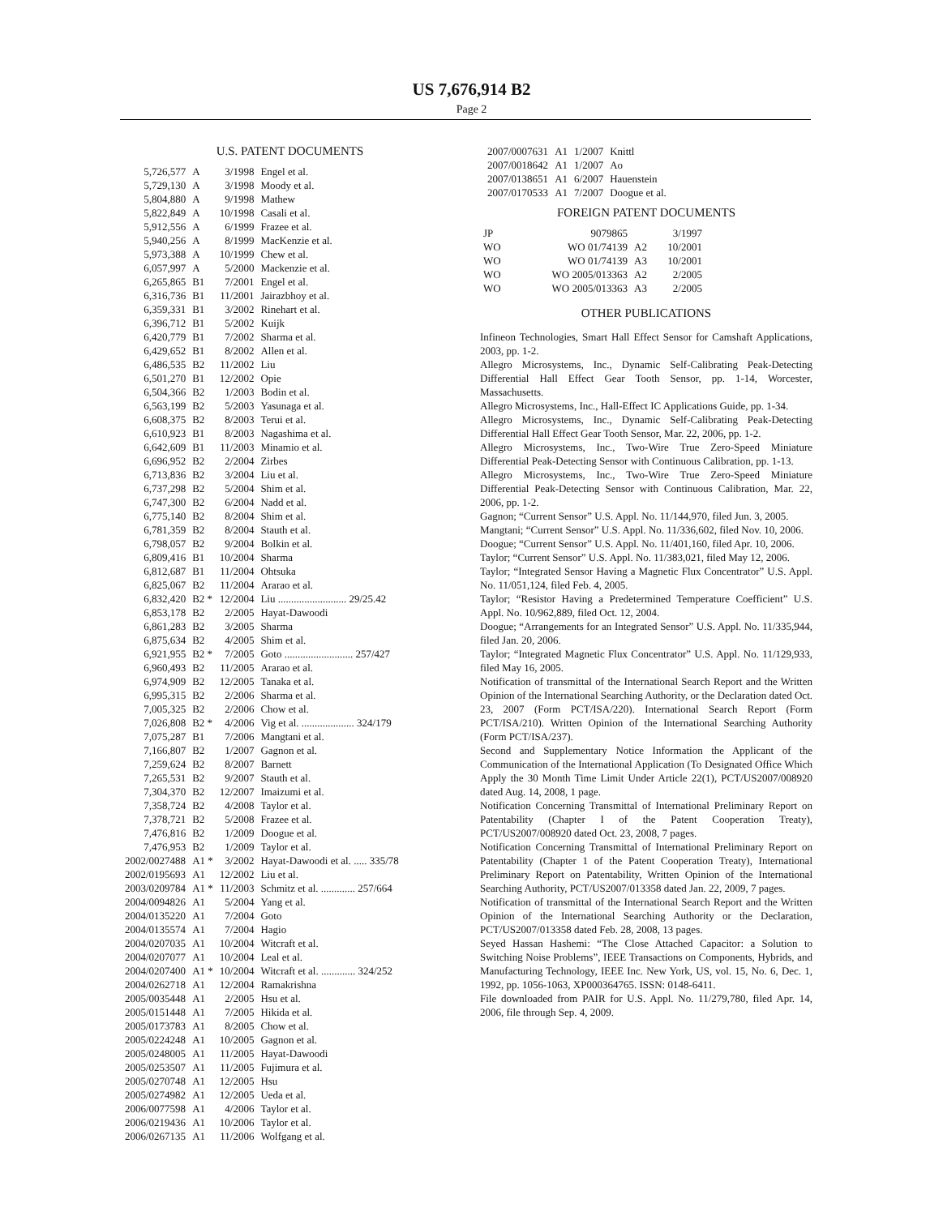US 7,676,914 B2
Page 2
U.S. PATENT DOCUMENTS
| 5,726,577 | A | 3/1998 | Engel et al. |
| 5,729,130 | A | 3/1998 | Moody et al. |
| 5,804,880 | A | 9/1998 | Mathew |
| 5,822,849 | A | 10/1998 | Casali et al. |
| 5,912,556 | A | 6/1999 | Frazee et al. |
| 5,940,256 | A | 8/1999 | MacKenzie et al. |
| 5,973,388 | A | 10/1999 | Chew et al. |
| 6,057,997 | A | 5/2000 | Mackenzie et al. |
| 6,265,865 | B1 | 7/2001 | Engel et al. |
| 6,316,736 | B1 | 11/2001 | Jairazbhoy et al. |
| 6,359,331 | B1 | 3/2002 | Rinehart et al. |
| 6,396,712 | B1 | 5/2002 | Kuijk |
| 6,420,779 | B1 | 7/2002 | Sharma et al. |
| 6,429,652 | B1 | 8/2002 | Allen et al. |
| 6,486,535 | B2 | 11/2002 | Liu |
| 6,501,270 | B1 | 12/2002 | Opie |
| 6,504,366 | B2 | 1/2003 | Bodin et al. |
| 6,563,199 | B2 | 5/2003 | Yasunaga et al. |
| 6,608,375 | B2 | 8/2003 | Terui et al. |
| 6,610,923 | B1 | 8/2003 | Nagashima et al. |
| 6,642,609 | B1 | 11/2003 | Minamio et al. |
| 6,696,952 | B2 | 2/2004 | Zirbes |
| 6,713,836 | B2 | 3/2004 | Liu et al. |
| 6,737,298 | B2 | 5/2004 | Shim et al. |
| 6,747,300 | B2 | 6/2004 | Nadd et al. |
| 6,775,140 | B2 | 8/2004 | Shim et al. |
| 6,781,359 | B2 | 8/2004 | Stauth et al. |
| 6,798,057 | B2 | 9/2004 | Bolkin et al. |
| 6,809,416 | B1 | 10/2004 | Sharma |
| 6,812,687 | B1 | 11/2004 | Ohtsuka |
| 6,825,067 | B2 | 11/2004 | Ararao et al. |
| 6,832,420 | B2 * | 12/2004 | Liu .......................... 29/25.42 |
| 6,853,178 | B2 | 2/2005 | Hayat-Dawoodi |
| 6,861,283 | B2 | 3/2005 | Sharma |
| 6,875,634 | B2 | 4/2005 | Shim et al. |
| 6,921,955 | B2 * | 7/2005 | Goto .......................... 257/427 |
| 6,960,493 | B2 | 11/2005 | Ararao et al. |
| 6,974,909 | B2 | 12/2005 | Tanaka et al. |
| 6,995,315 | B2 | 2/2006 | Sharma et al. |
| 7,005,325 | B2 | 2/2006 | Chow et al. |
| 7,026,808 | B2 * | 4/2006 | Vig et al. .................... 324/179 |
| 7,075,287 | B1 | 7/2006 | Mangtani et al. |
| 7,166,807 | B2 | 1/2007 | Gagnon et al. |
| 7,259,624 | B2 | 8/2007 | Barnett |
| 7,265,531 | B2 | 9/2007 | Stauth et al. |
| 7,304,370 | B2 | 12/2007 | Imaizumi et al. |
| 7,358,724 | B2 | 4/2008 | Taylor et al. |
| 7,378,721 | B2 | 5/2008 | Frazee et al. |
| 7,476,816 | B2 | 1/2009 | Doogue et al. |
| 7,476,953 | B2 | 1/2009 | Taylor et al. |
| 2002/0027488 | A1 * | 3/2002 | Hayat-Dawoodi et al. ..... 335/78 |
| 2002/0195693 | A1 | 12/2002 | Liu et al. |
| 2003/0209784 | A1 * | 11/2003 | Schmitz et al. ............. 257/664 |
| 2004/0094826 | A1 | 5/2004 | Yang et al. |
| 2004/0135220 | A1 | 7/2004 | Goto |
| 2004/0135574 | A1 | 7/2004 | Hagio |
| 2004/0207035 | A1 | 10/2004 | Witcraft et al. |
| 2004/0207077 | A1 | 10/2004 | Leal et al. |
| 2004/0207400 | A1 * | 10/2004 | Witcraft et al. ............. 324/252 |
| 2004/0262718 | A1 | 12/2004 | Ramakrishna |
| 2005/0035448 | A1 | 2/2005 | Hsu et al. |
| 2005/0151448 | A1 | 7/2005 | Hikida et al. |
| 2005/0173783 | A1 | 8/2005 | Chow et al. |
| 2005/0224248 | A1 | 10/2005 | Gagnon et al. |
| 2005/0248005 | A1 | 11/2005 | Hayat-Dawoodi |
| 2005/0253507 | A1 | 11/2005 | Fujimura et al. |
| 2005/0270748 | A1 | 12/2005 | Hsu |
| 2005/0274982 | A1 | 12/2005 | Ueda et al. |
| 2006/0077598 | A1 | 4/2006 | Taylor et al. |
| 2006/0219436 | A1 | 10/2006 | Taylor et al. |
| 2006/0267135 | A1 | 11/2006 | Wolfgang et al. |
| 2007/0007631 | A1 | 1/2007 | Knittl |
| 2007/0018642 | A1 | 1/2007 | Ao |
| 2007/0138651 | A1 | 6/2007 | Hauenstein |
| 2007/0170533 | A1 | 7/2007 | Doogue et al. |
FOREIGN PATENT DOCUMENTS
| JP | 9079865 | | 3/1997 |
| WO | WO 01/74139 | A2 | 10/2001 |
| WO | WO 01/74139 | A3 | 10/2001 |
| WO | WO 2005/013363 | A2 | 2/2005 |
| WO | WO 2005/013363 | A3 | 2/2005 |
OTHER PUBLICATIONS
Infineon Technologies, Smart Hall Effect Sensor for Camshaft Applications, 2003, pp. 1-2.
Allegro Microsystems, Inc., Dynamic Self-Calibrating Peak-Detecting Differential Hall Effect Gear Tooth Sensor, pp. 1-14, Worcester, Massachusetts.
Allegro Microsystems, Inc., Hall-Effect IC Applications Guide, pp. 1-34.
Allegro Microsystems, Inc., Dynamic Self-Calibrating Peak-Detecting Differential Hall Effect Gear Tooth Sensor, Mar. 22, 2006, pp. 1-2.
Allegro Microsystems, Inc., Two-Wire True Zero-Speed Miniature Differential Peak-Detecting Sensor with Continuous Calibration, pp. 1-13.
Allegro Microsystems, Inc., Two-Wire True Zero-Speed Miniature Differential Peak-Detecting Sensor with Continuous Calibration, Mar. 22, 2006, pp. 1-2.
Gagnon; “Current Sensor” U.S. Appl. No. 11/144,970, filed Jun. 3, 2005.
Mangtani; “Current Sensor” U.S. Appl. No. 11/336,602, filed Nov. 10, 2006.
Doogue; “Current Sensor” U.S. Appl. No. 11/401,160, filed Apr. 10, 2006.
Taylor; “Current Sensor” U.S. Appl. No. 11/383,021, filed May 12, 2006.
Taylor; “Integrated Sensor Having a Magnetic Flux Concentrator” U.S. Appl. No. 11/051,124, filed Feb. 4, 2005.
Taylor; “Resistor Having a Predetermined Temperature Coefficient” U.S. Appl. No. 10/962,889, filed Oct. 12, 2004.
Doogue; “Arrangements for an Integrated Sensor” U.S. Appl. No. 11/335,944, filed Jan. 20, 2006.
Taylor; “Integrated Magnetic Flux Concentrator” U.S. Appl. No. 11/129,933, filed May 16, 2005.
Notification of transmittal of the International Search Report and the Written Opinion of the International Searching Authority, or the Declaration dated Oct. 23, 2007 (Form PCT/ISA/220). International Search Report (Form PCT/ISA/210). Written Opinion of the International Searching Authority (Form PCT/ISA/237).
Second and Supplementary Notice Information the Applicant of the Communication of the International Application (To Designated Office Which Apply the 30 Month Time Limit Under Article 22(1), PCT/US2007/008920 dated Aug. 14, 2008, 1 page.
Notification Concerning Transmittal of International Preliminary Report on Patentability (Chapter I of the Patent Cooperation Treaty), PCT/US2007/008920 dated Oct. 23, 2008, 7 pages.
Notification Concerning Transmittal of International Preliminary Report on Patentability (Chapter 1 of the Patent Cooperation Treaty), International Preliminary Report on Patentability, Written Opinion of the International Searching Authority, PCT/US2007/013358 dated Jan. 22, 2009, 7 pages.
Notification of transmittal of the International Search Report and the Written Opinion of the International Searching Authority or the Declaration, PCT/US2007/013358 dated Feb. 28, 2008, 13 pages.
Seyed Hassan Hashemi: “The Close Attached Capacitor: a Solution to Switching Noise Problems”, IEEE Transactions on Components, Hybrids, and Manufacturing Technology, IEEE Inc. New York, US, vol. 15, No. 6, Dec. 1, 1992, pp. 1056-1063, XP000364765. ISSN: 0148-6411.
File downloaded from PAIR for U.S. Appl. No. 11/279,780, filed Apr. 14, 2006, file through Sep. 4, 2009.